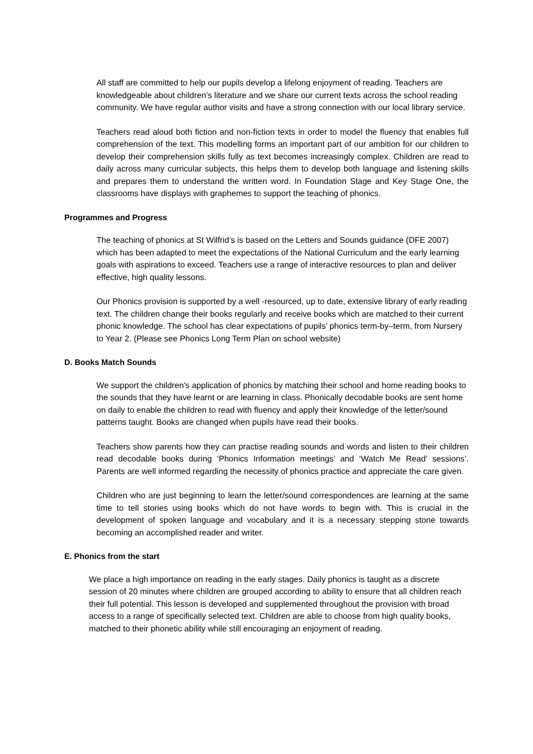All staff are committed to help our pupils develop a lifelong enjoyment of reading. Teachers are knowledgeable about children’s literature and we share our current texts across the school reading community. We have regular author visits and have a strong connection with our local library service.
Teachers read aloud both fiction and non-fiction texts in order to model the fluency that enables full comprehension of the text. This modelling forms an important part of our ambition for our children to develop their comprehension skills fully as text becomes increasingly complex. Children are read to daily across many curricular subjects, this helps them to develop both language and listening skills and prepares them to understand the written word. In Foundation Stage and Key Stage One, the classrooms have displays with graphemes to support the teaching of phonics.
Programmes and Progress
The teaching of phonics at St Wilfrid’s is based on the Letters and Sounds guidance (DFE 2007) which has been adapted to meet the expectations of the National Curriculum and the early learning goals with aspirations to exceed. Teachers use a range of interactive resources to plan and deliver effective, high quality lessons.
Our Phonics provision is supported by a well -resourced, up to date, extensive library of early reading text. The children change their books regularly and receive books which are matched to their current phonic knowledge. The school has clear expectations of pupils’ phonics term-by–term, from Nursery to Year 2. (Please see Phonics Long Term Plan on school website)
D. Books Match Sounds
We support the children's application of phonics by matching their school and home reading books to the sounds that they have learnt or are learning in class. Phonically decodable books are sent home on daily to enable the children to read with fluency and apply their knowledge of the letter/sound patterns taught. Books are changed when pupils have read their books.
Teachers show parents how they can practise reading sounds and words and listen to their children read decodable books during ‘Phonics Information meetings’ and ‘Watch Me Read’ sessions’. Parents are well informed regarding the necessity of phonics practice and appreciate the care given.
Children who are just beginning to learn the letter/sound correspondences are learning at the same time to tell stories using books which do not have words to begin with. This is crucial in the development of spoken language and vocabulary and it is a necessary stepping stone towards becoming an accomplished reader and writer.
E. Phonics from the start
We place a high importance on reading in the early stages. Daily phonics is taught as a discrete session of 20 minutes where children are grouped according to ability to ensure that all children reach their full potential. This lesson is developed and supplemented throughout the provision with broad access to a range of specifically selected text. Children are able to choose from high quality books, matched to their phonetic ability while still encouraging an enjoyment of reading.